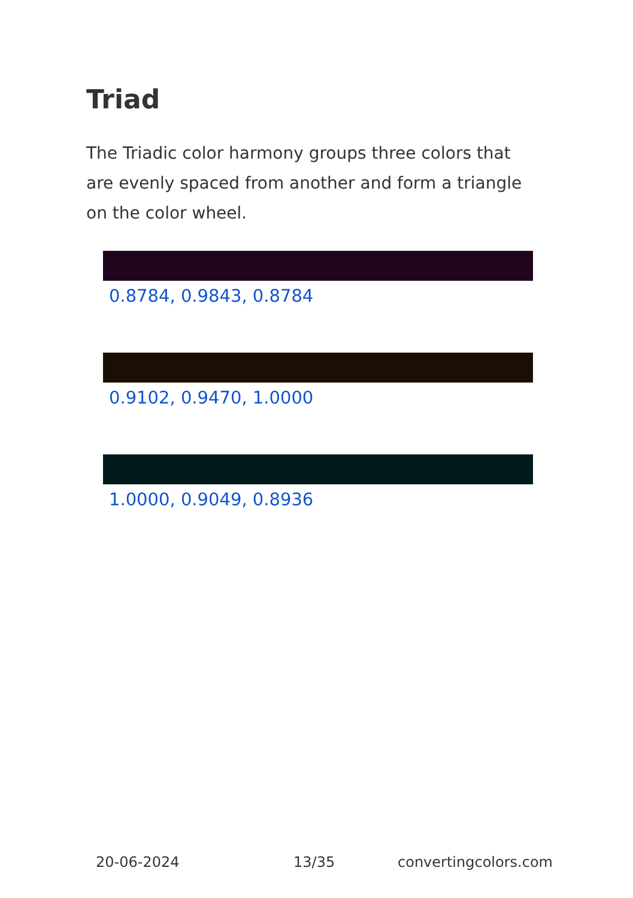Triad
The Triadic color harmony groups three colors that are evenly spaced from another and form a triangle on the color wheel.
0.8784, 0.9843, 0.8784
0.9102, 0.9470, 1.0000
1.0000, 0.9049, 0.8936
20-06-2024 13/35 convertingcolors.com